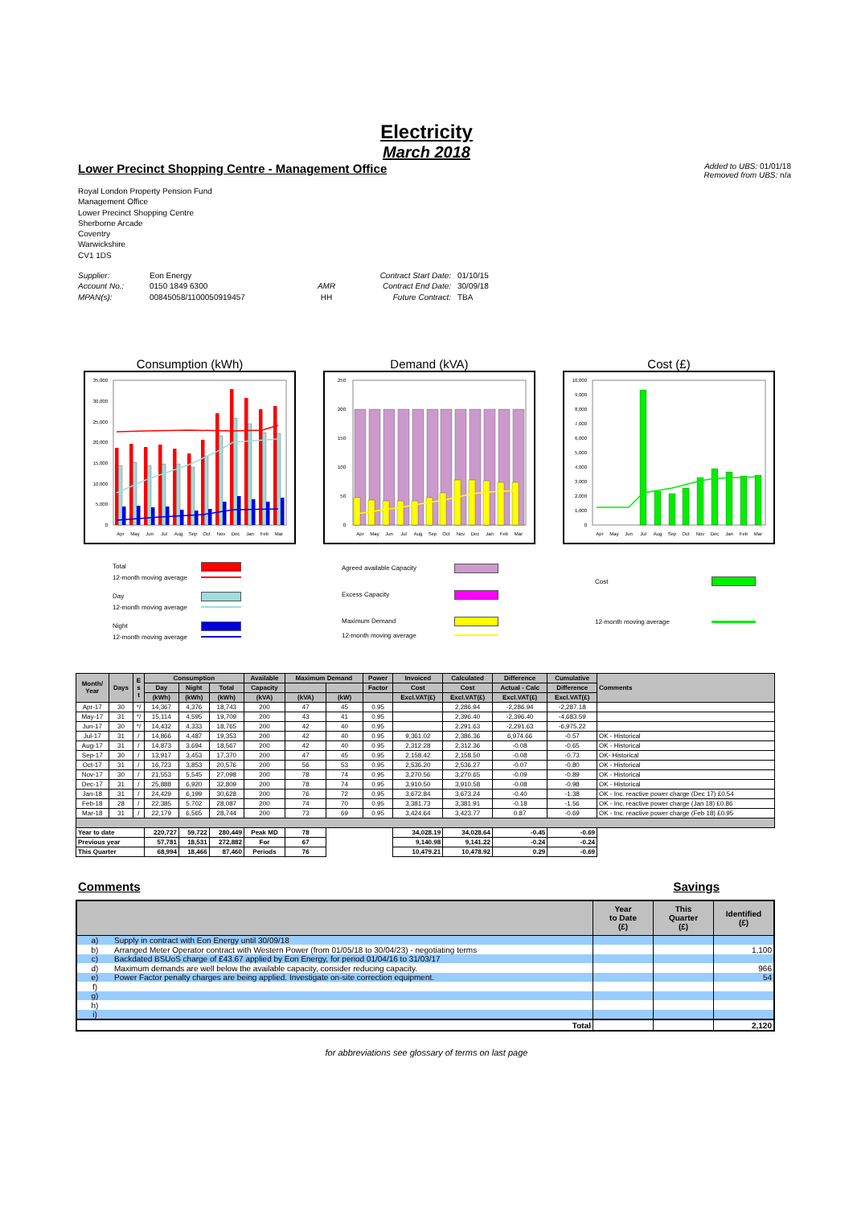Electricity
March 2018
Lower Precinct Shopping Centre - Management Office
Added to UBS: 01/01/18
Removed from UBS: n/a
Royal London Property Pension Fund
Management Office
Lower Precinct Shopping Centre
Sherborne Arcade
Coventry
Warwickshire
CV1 1DS
Supplier:
Account No.:
MPAN(s):
Eon Energy
0150 1849 6300
00845058/1100050919457
AMR
HH
Contract Start Date:
Contract End Date:
Future Contract:
01/10/15
30/09/18
TBA
Consumption (kWh)
35,000
30,000
25,000
20,000
15,000
10,000
5,000
0
Apr
May
Jun
Jul
Aug
Sep
Oct
Nov
Dec
Jan
Feb
Mar
Demand (kVA)
250
200
150
100
50
0
Apr
May
Jun
Jul
Aug
Sep
Oct
Nov
Dec
Jan
Feb
Mar
Cost (£)
10,000
9,000
8,000
7,000
6,000
5,000
4,000
3,000
2,000
1,000
0
Apr
May
Jun
Jul
Aug
Sep
Oct
Nov
Dec
Jan
Feb
Mar
Total
12-month moving average
Day
12-month moving average
Night
12-month moving average
Agreed available Capacity
Excess Capacity
Maximum Demand
12-month moving average
Cost
12-month moving average
| Month/ Year | Days | E s t | Consumption | | | Available | Maximum Demand | | Power | Invoiced | Calculated | Difference | Cumulative | Comments |
| --- | --- | --- | --- | --- | --- | --- | --- | --- | --- | --- | --- | --- | --- | --- |
| | | | Day | Night | Total | Capacity | | | Factor | Cost | Cost | Actual - Calc | Difference | |
| | | | (kWh) | (kWh) | (kWh) | (kVA) | (kVA) | (kW) | | Excl.VAT(£) | Excl.VAT(£) | Excl.VAT(£) | Excl.VAT(£) | |
| Apr-17 | 30 | */ | 14,367 | 4,376 | 18,743 | 200 | 47 | 45 | 0.95 | | 2,286.94 | -2,286.94 | -2,287.18 | |
| May-17 | 31 | */ | 15,114 | 4,595 | 19,709 | 200 | 43 | 41 | 0.95 | | 2,396.40 | -2,396.40 | -4,683.59 | |
| Jun-17 | 30 | */ | 14,432 | 4,333 | 18,765 | 200 | 42 | 40 | 0.95 | | 2,291.63 | -2,291.63 | -6,975.22 | |
| Jul-17 | 31 | / | 14,866 | 4,487 | 19,353 | 200 | 42 | 40 | 0.95 | 9,361.02 | 2,386.36 | 6,974.66 | -0.57 | OK - Historical |
| Aug-17 | 31 | / | 14,873 | 3,694 | 18,567 | 200 | 42 | 40 | 0.95 | 2,312.28 | 2,312.36 | -0.08 | -0.65 | OK - Historical |
| Sep-17 | 30 | / | 13,917 | 3,453 | 17,370 | 200 | 47 | 45 | 0.95 | 2,158.42 | 2,158.50 | -0.08 | -0.73 | OK- Historical |
| Oct-17 | 31 | / | 16,723 | 3,853 | 20,576 | 200 | 56 | 53 | 0.95 | 2,536.20 | 2,536.27 | -0.07 | -0.80 | OK - Historical |
| Nov-17 | 30 | / | 21,553 | 5,545 | 27,098 | 200 | 78 | 74 | 0.95 | 3,270.56 | 3,270.65 | -0.09 | -0.89 | OK - Historical |
| Dec-17 | 31 | / | 25,888 | 6,920 | 32,809 | 200 | 78 | 74 | 0.95 | 3,910.50 | 3,910.58 | -0.08 | -0.98 | OK - Historical |
| Jan-18 | 31 | / | 24,429 | 6,199 | 30,628 | 200 | 76 | 72 | 0.95 | 3,672.84 | 3,673.24 | -0.40 | -1.38 | OK - Inc. reactive power charge (Dec 17) £0.54 |
| Feb-18 | 28 | / | 22,385 | 5,702 | 28,087 | 200 | 74 | 70 | 0.95 | 3,381.73 | 3,381.91 | -0.18 | -1.56 | OK - Inc. reactive power charge (Jan 18) £0.86 |
| Mar-18 | 31 | / | 22,179 | 6,565 | 28,744 | 200 | 73 | 69 | 0.95 | 3,424.64 | 3,423.77 | 0.87 | -0.69 | OK - Inc. reactive power charge (Feb 18) £0.95 |
| Year to date | | | 220,727 | 59,722 | 280,449 | Peak MD | 78 | | | 34,028.19 | 34,028.64 | -0.45 | -0.69 | |
| Previous year | | | 57,781 | 18,531 | 272,882 | For | 67 | | | 9,140.98 | 9,141.22 | -0.24 | -0.24 | |
| This Quarter | | | 68,994 | 18,466 | 87,460 | Periods | 76 | | | 10,479.21 | 10,478.92 | 0.29 | -0.69 | |
Comments Savings
| | | Year to Date (£) | This Quarter (£) | Identified (£) |
| --- | --- | --- | --- | --- |
| a) | Supply in contract with Eon Energy until 30/09/18 | | | |
| b) | Arranged Meter Operator contract with Western Power (from 01/05/18 to 30/04/23) - negotiating terms | | | 1,100 |
| c) | Backdated BSUoS charge of £43.67 applied by Eon Energy, for period 01/04/16 to 31/03/17 | | | |
| d) | Maximum demands are well below the available capacity, consider reducing capacity. | | | 966 |
| e) | Power Factor penalty charges are being applied. Investigate on-site correction equipment. | | | 54 |
| f) | | | | |
| g) | | | | |
| h) | | | | |
| i) | | | | |
| Total | | | | 2,120 |
for abbreviations see glossary of terms on last page